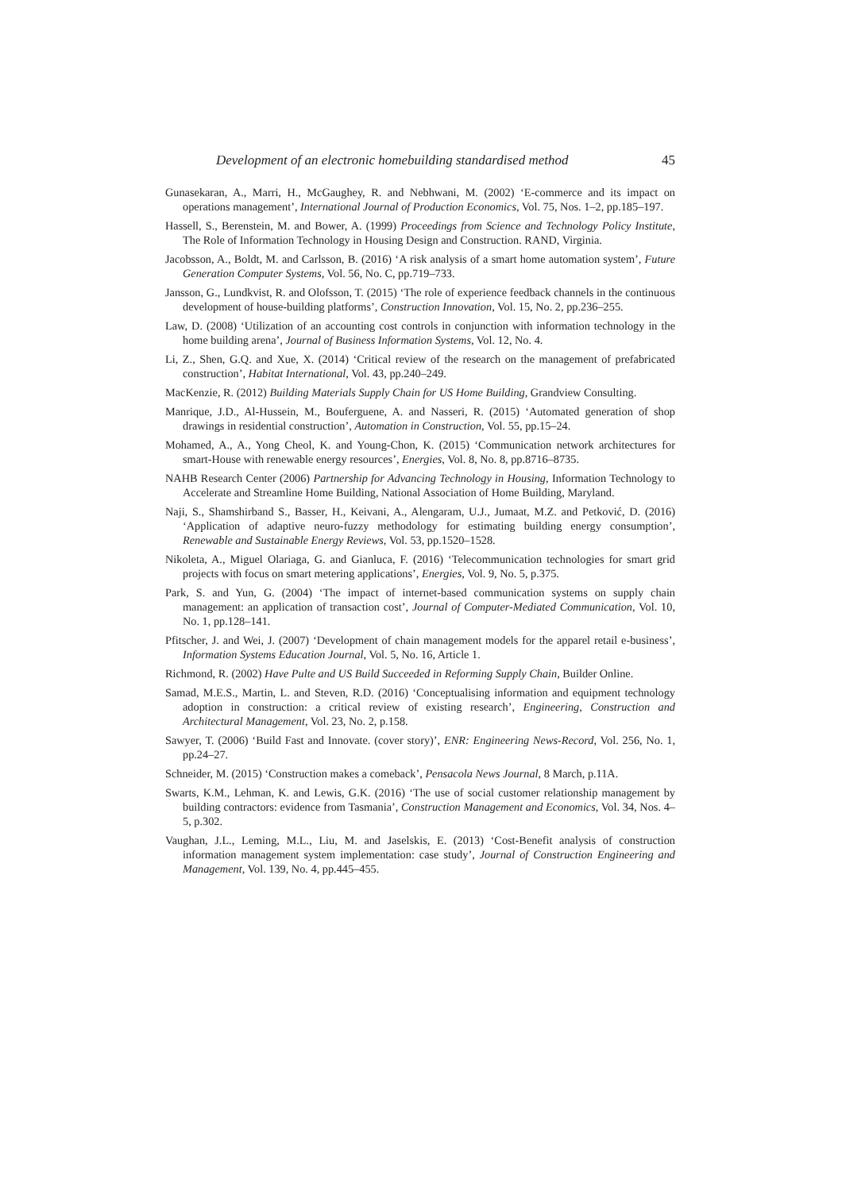Development of an electronic homebuilding standardised method 45
Gunasekaran, A., Marri, H., McGaughey, R. and Nebhwani, M. (2002) ‘E-commerce and its impact on operations management’, International Journal of Production Economics, Vol. 75, Nos. 1–2, pp.185–197.
Hassell, S., Berenstein, M. and Bower, A. (1999) Proceedings from Science and Technology Policy Institute, The Role of Information Technology in Housing Design and Construction. RAND, Virginia.
Jacobsson, A., Boldt, M. and Carlsson, B. (2016) ‘A risk analysis of a smart home automation system’, Future Generation Computer Systems, Vol. 56, No. C, pp.719–733.
Jansson, G., Lundkvist, R. and Olofsson, T. (2015) ‘The role of experience feedback channels in the continuous development of house-building platforms’, Construction Innovation, Vol. 15, No. 2, pp.236–255.
Law, D. (2008) ‘Utilization of an accounting cost controls in conjunction with information technology in the home building arena’, Journal of Business Information Systems, Vol. 12, No. 4.
Li, Z., Shen, G.Q. and Xue, X. (2014) ‘Critical review of the research on the management of prefabricated construction’, Habitat International, Vol. 43, pp.240–249.
MacKenzie, R. (2012) Building Materials Supply Chain for US Home Building, Grandview Consulting.
Manrique, J.D., Al-Hussein, M., Bouferguene, A. and Nasseri, R. (2015) ‘Automated generation of shop drawings in residential construction’, Automation in Construction, Vol. 55, pp.15–24.
Mohamed, A., A., Yong Cheol, K. and Young-Chon, K. (2015) ‘Communication network architectures for smart-House with renewable energy resources’, Energies, Vol. 8, No. 8, pp.8716–8735.
NAHB Research Center (2006) Partnership for Advancing Technology in Housing, Information Technology to Accelerate and Streamline Home Building, National Association of Home Building, Maryland.
Naji, S., Shamshirband S., Basser, H., Keivani, A., Alengaram, U.J., Jumaat, M.Z. and Petković, D. (2016) ‘Application of adaptive neuro-fuzzy methodology for estimating building energy consumption’, Renewable and Sustainable Energy Reviews, Vol. 53, pp.1520–1528.
Nikoleta, A., Miguel Olariaga, G. and Gianluca, F. (2016) ‘Telecommunication technologies for smart grid projects with focus on smart metering applications’, Energies, Vol. 9, No. 5, p.375.
Park, S. and Yun, G. (2004) ‘The impact of internet-based communication systems on supply chain management: an application of transaction cost’, Journal of Computer-Mediated Communication, Vol. 10, No. 1, pp.128–141.
Pfitscher, J. and Wei, J. (2007) ‘Development of chain management models for the apparel retail e-business’, Information Systems Education Journal, Vol. 5, No. 16, Article 1.
Richmond, R. (2002) Have Pulte and US Build Succeeded in Reforming Supply Chain, Builder Online.
Samad, M.E.S., Martin, L. and Steven, R.D. (2016) ‘Conceptualising information and equipment technology adoption in construction: a critical review of existing research’, Engineering, Construction and Architectural Management, Vol. 23, No. 2, p.158.
Sawyer, T. (2006) ‘Build Fast and Innovate. (cover story)’, ENR: Engineering News-Record, Vol. 256, No. 1, pp.24–27.
Schneider, M. (2015) ‘Construction makes a comeback’, Pensacola News Journal, 8 March, p.11A.
Swarts, K.M., Lehman, K. and Lewis, G.K. (2016) ‘The use of social customer relationship management by building contractors: evidence from Tasmania’, Construction Management and Economics, Vol. 34, Nos. 4–5, p.302.
Vaughan, J.L., Leming, M.L., Liu, M. and Jaselskis, E. (2013) ‘Cost-Benefit analysis of construction information management system implementation: case study’, Journal of Construction Engineering and Management, Vol. 139, No. 4, pp.445–455.